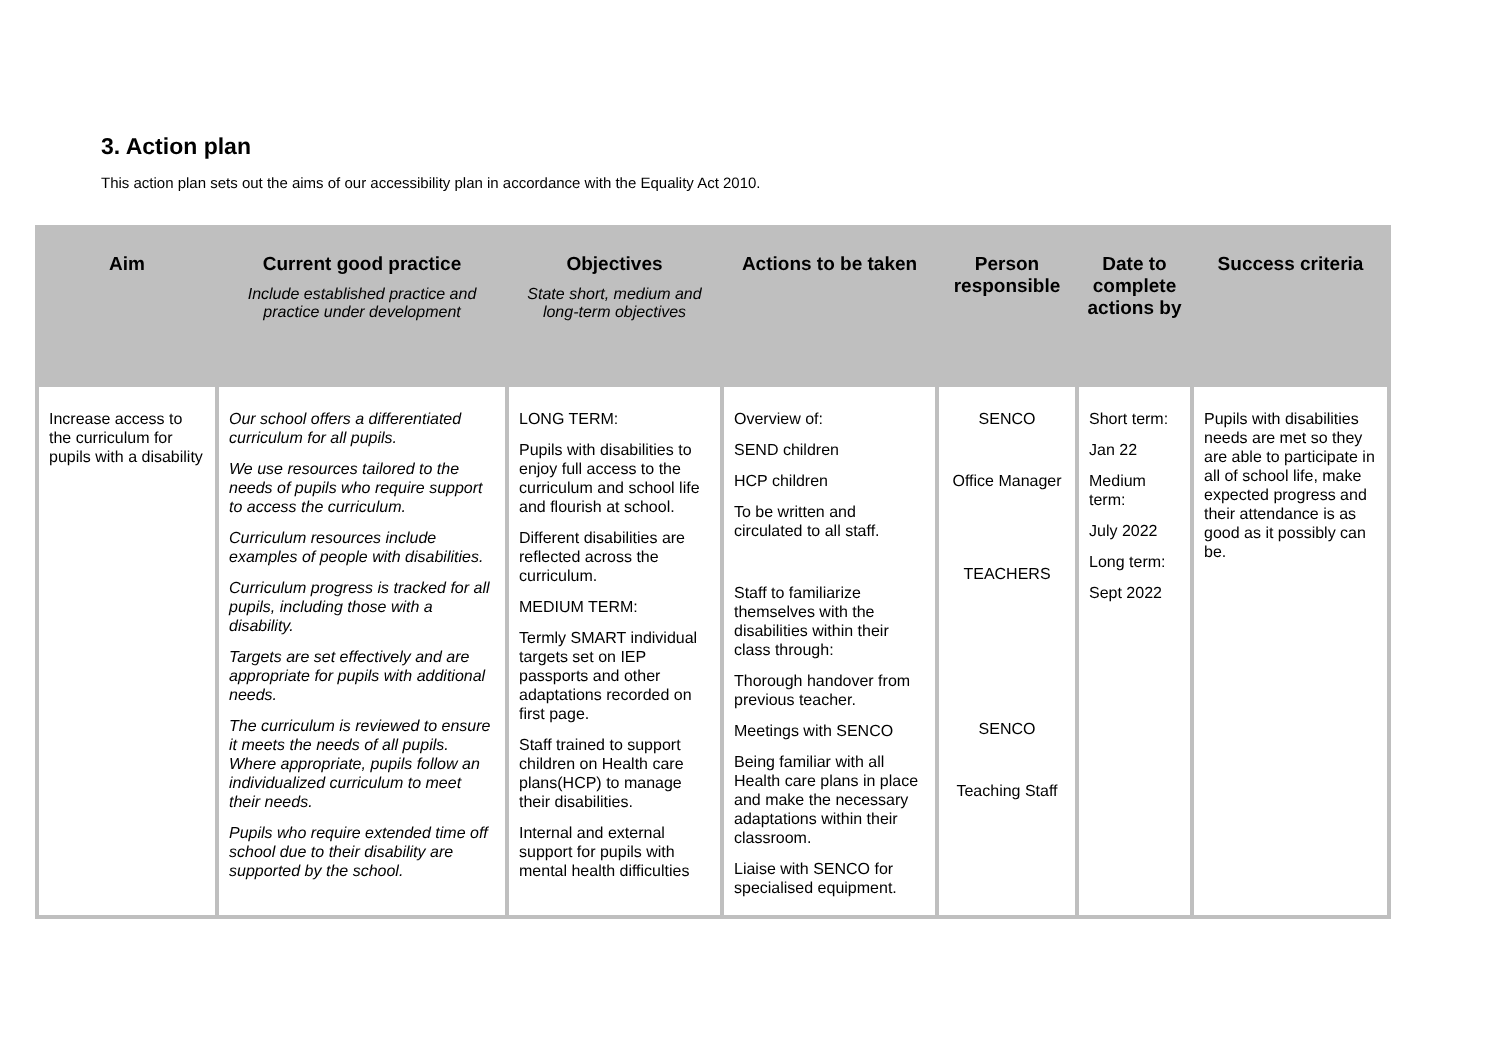3. Action plan
This action plan sets out the aims of our accessibility plan in accordance with the Equality Act 2010.
| Aim | Current good practice Include established practice and practice under development | Objectives State short, medium and long-term objectives | Actions to be taken | Person responsible | Date to complete actions by | Success criteria |
| --- | --- | --- | --- | --- | --- | --- |
| Increase access to the curriculum for pupils with a disability | Our school offers a differentiated curriculum for all pupils. We use resources tailored to the needs of pupils who require support to access the curriculum. Curriculum resources include examples of people with disabilities. Curriculum progress is tracked for all pupils, including those with a disability. Targets are set effectively and are appropriate for pupils with additional needs. The curriculum is reviewed to ensure it meets the needs of all pupils. Where appropriate, pupils follow an individualized curriculum to meet their needs. Pupils who require extended time off school due to their disability are supported by the school. | LONG TERM: Pupils with disabilities to enjoy full access to the curriculum and school life and flourish at school. Different disabilities are reflected across the curriculum. MEDIUM TERM: Termly SMART individual targets set on IEP passports and other adaptations recorded on first page. Staff trained to support children on Health care plans(HCP) to manage their disabilities. Internal and external support for pupils with mental health difficulties | Overview of: SEND children HCP children To be written and circulated to all staff. Staff to familiarize themselves with the disabilities within their class through: Thorough handover from previous teacher. Meetings with SENCO Being familiar with all Health care plans in place and make the necessary adaptations within their classroom. Liaise with SENCO for specialised equipment. | SENCO Office Manager TEACHERS SENCO Teaching Staff | Short term: Jan 22 Medium term: July 2022 Long term: Sept 2022 | Pupils with disabilities needs are met so they are able to participate in all of school life, make expected progress and their attendance is as good as it possibly can be. |